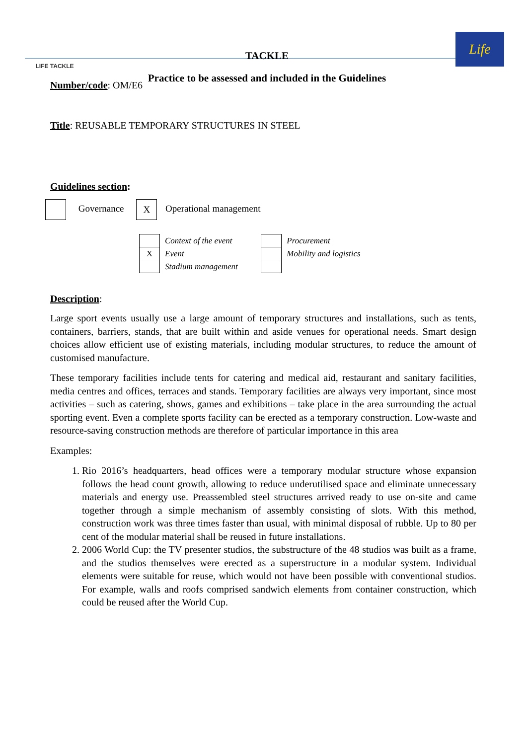LIFE TACKLE
TACKLE
Practice to be assessed and included in the Guidelines
Life
Number/code: OM/E6
Title: REUSABLE TEMPORARY STRUCTURES IN STEEL
Guidelines section:
Governance X Operational management
| | Context of the event |
| X | Event |
| | Stadium management |
| | Procurement |
| | Mobility and logistics |
Description:
Large sport events usually use a large amount of temporary structures and installations, such as tents, containers, barriers, stands, that are built within and aside venues for operational needs. Smart design choices allow efficient use of existing materials, including modular structures, to reduce the amount of customised manufacture.
These temporary facilities include tents for catering and medical aid, restaurant and sanitary facilities, media centres and offices, terraces and stands. Temporary facilities are always very important, since most activities – such as catering, shows, games and exhibitions – take place in the area surrounding the actual sporting event. Even a complete sports facility can be erected as a temporary construction. Low-waste and resource-saving construction methods are therefore of particular importance in this area
Examples:
1. Rio 2016’s headquarters, head offices were a temporary modular structure whose expansion follows the head count growth, allowing to reduce underutilised space and eliminate unnecessary materials and energy use. Preassembled steel structures arrived ready to use on-site and came together through a simple mechanism of assembly consisting of slots. With this method, construction work was three times faster than usual, with minimal disposal of rubble. Up to 80 per cent of the modular material shall be reused in future installations.
2. 2006 World Cup: the TV presenter studios, the substructure of the 48 studios was built as a frame, and the studios themselves were erected as a superstructure in a modular system. Individual elements were suitable for reuse, which would not have been possible with conventional studios. For example, walls and roofs comprised sandwich elements from container construction, which could be reused after the World Cup.